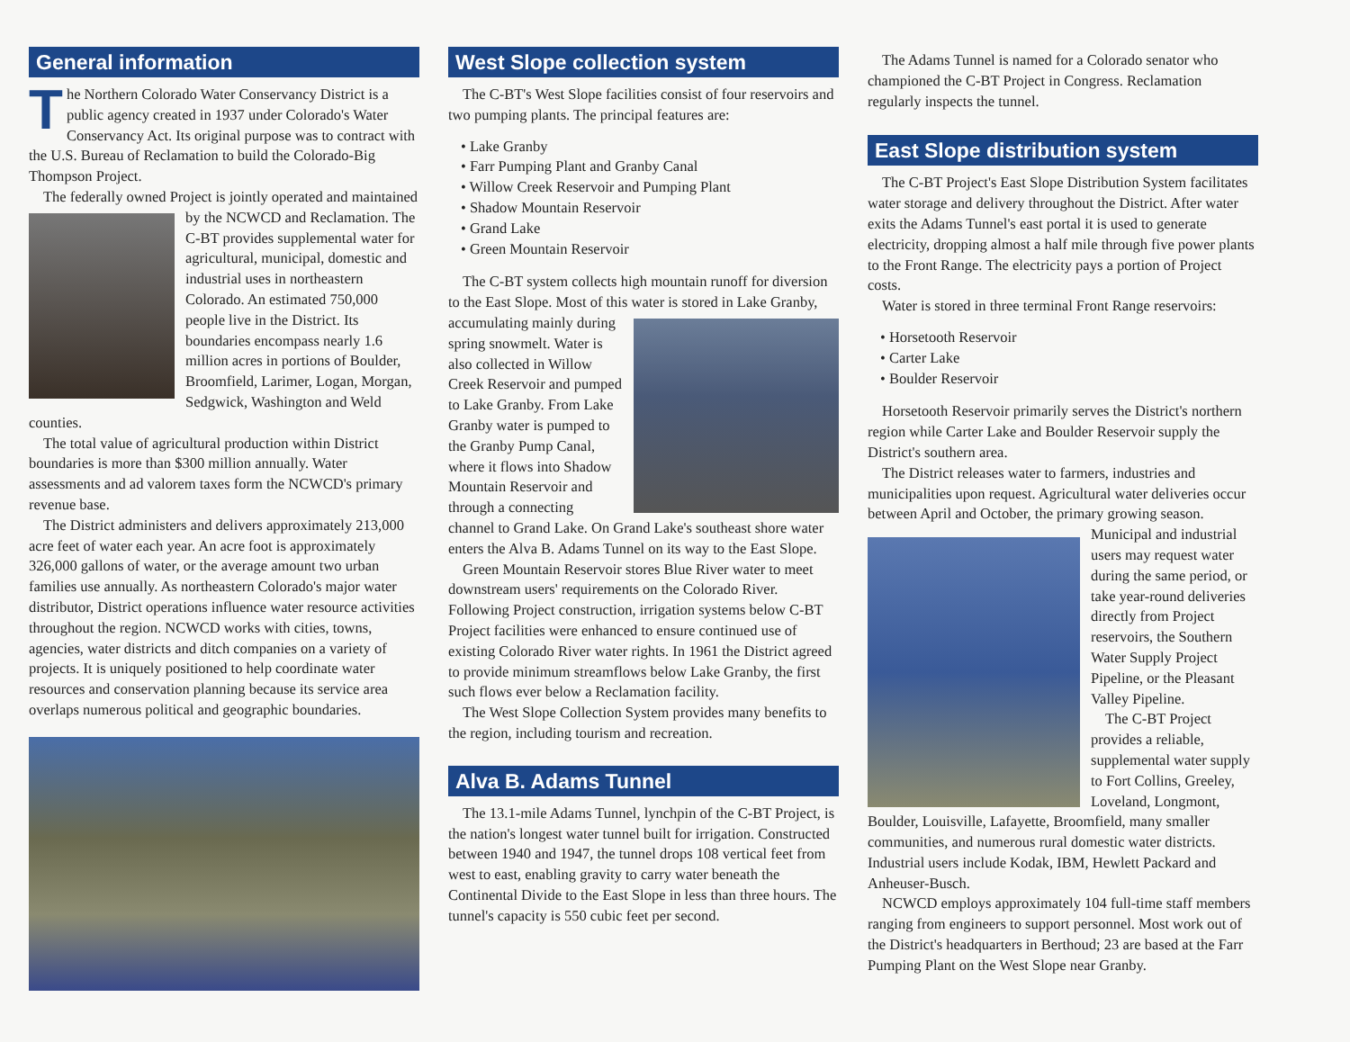General information
The Northern Colorado Water Conservancy District is a public agency created in 1937 under Colorado's Water Conservancy Act. Its original purpose was to contract with the U.S. Bureau of Reclamation to build the Colorado-Big Thompson Project.
The federally owned Project is jointly operated and maintained by the NCWCD and Reclamation. The C-BT provides supplemental water for agricultural, municipal, domestic and industrial uses in northeastern Colorado. An estimated 750,000 people live in the District. Its boundaries encompass nearly 1.6 million acres in portions of Boulder, Broomfield, Larimer, Logan, Morgan, Sedgwick, Washington and Weld counties.
The total value of agricultural production within District boundaries is more than $300 million annually. Water assessments and ad valorem taxes form the NCWCD's primary revenue base.
The District administers and delivers approximately 213,000 acre feet of water each year. An acre foot is approximately 326,000 gallons of water, or the average amount two urban families use annually. As northeastern Colorado's major water distributor, District operations influence water resource activities throughout the region. NCWCD works with cities, towns, agencies, water districts and ditch companies on a variety of projects. It is uniquely positioned to help coordinate water resources and conservation planning because its service area overlaps numerous political and geographic boundaries.
West Slope collection system
The C-BT's West Slope facilities consist of four reservoirs and two pumping plants. The principal features are:
• Lake Granby
• Farr Pumping Plant and Granby Canal
• Willow Creek Reservoir and Pumping Plant
• Shadow Mountain Reservoir
• Grand Lake
• Green Mountain Reservoir
The C-BT system collects high mountain runoff for diversion to the East Slope. Most of this water is stored in Lake Granby, accumulating mainly during spring snowmelt. Water is also collected in Willow Creek Reservoir and pumped to Lake Granby. From Lake Granby water is pumped to the Granby Pump Canal, where it flows into Shadow Mountain Reservoir and through a connecting channel to Grand Lake. On Grand Lake's southeast shore water enters the Alva B. Adams Tunnel on its way to the East Slope.
Green Mountain Reservoir stores Blue River water to meet downstream users' requirements on the Colorado River. Following Project construction, irrigation systems below C-BT Project facilities were enhanced to ensure continued use of existing Colorado River water rights. In 1961 the District agreed to provide minimum streamflows below Lake Granby, the first such flows ever below a Reclamation facility.
The West Slope Collection System provides many benefits to the region, including tourism and recreation.
Alva B. Adams Tunnel
The 13.1-mile Adams Tunnel, lynchpin of the C-BT Project, is the nation's longest water tunnel built for irrigation. Constructed between 1940 and 1947, the tunnel drops 108 vertical feet from west to east, enabling gravity to carry water beneath the Continental Divide to the East Slope in less than three hours. The tunnel's capacity is 550 cubic feet per second.
The Adams Tunnel is named for a Colorado senator who championed the C-BT Project in Congress. Reclamation regularly inspects the tunnel.
East Slope distribution system
The C-BT Project's East Slope Distribution System facilitates water storage and delivery throughout the District. After water exits the Adams Tunnel's east portal it is used to generate electricity, dropping almost a half mile through five power plants to the Front Range. The electricity pays a portion of Project costs.
Water is stored in three terminal Front Range reservoirs:
• Horsetooth Reservoir
• Carter Lake
• Boulder Reservoir
Horsetooth Reservoir primarily serves the District's northern region while Carter Lake and Boulder Reservoir supply the District's southern area.
The District releases water to farmers, industries and municipalities upon request. Agricultural water deliveries occur between April and October, the primary growing season. Municipal and industrial users may request water during the same period, or take year-round deliveries directly from Project reservoirs, the Southern Water Supply Project Pipeline, or the Pleasant Valley Pipeline.
The C-BT Project provides a reliable, supplemental water supply to Fort Collins, Greeley, Loveland, Longmont, Boulder, Louisville, Lafayette, Broomfield, many smaller communities, and numerous rural domestic water districts. Industrial users include Kodak, IBM, Hewlett Packard and Anheuser-Busch.
NCWCD employs approximately 104 full-time staff members ranging from engineers to support personnel. Most work out of the District's headquarters in Berthoud; 23 are based at the Farr Pumping Plant on the West Slope near Granby.